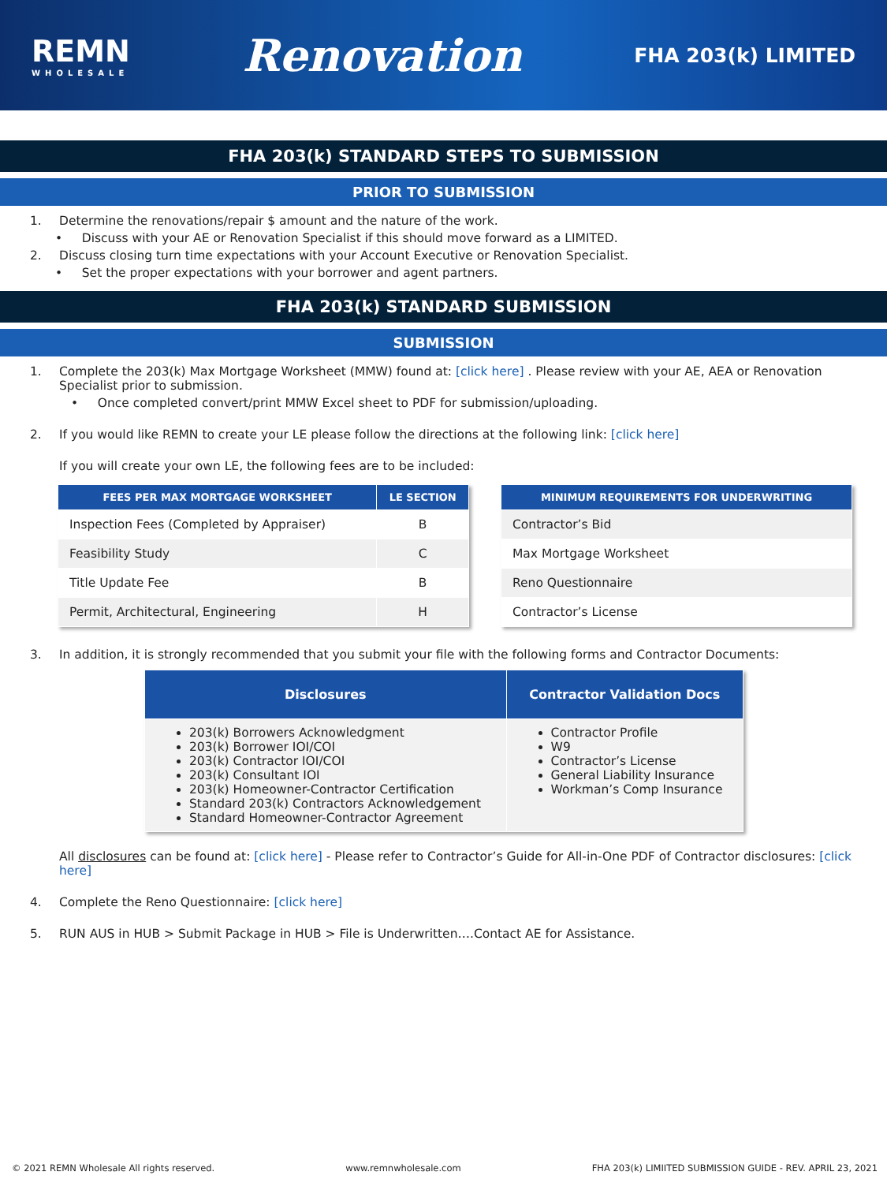REMN
WHOLESALE
Renovation
FHA 203(k) LIMITED
FHA 203(k) STANDARD STEPS TO SUBMISSION
PRIOR TO SUBMISSION
1. Determine the renovations/repair $ amount and the nature of the work.
• Discuss with your AE or Renovation Specialist if this should move forward as a LIMITED.
2. Discuss closing turn time expectations with your Account Executive or Renovation Specialist.
• Set the proper expectations with your borrower and agent partners.
FHA 203(k) STANDARD SUBMISSION
SUBMISSION
1. Complete the 203(k) Max Mortgage Worksheet (MMW) found at: [click here] . Please review with your AE, AEA or Renovation Specialist prior to submission.
• Once completed convert/print MMW Excel sheet to PDF for submission/uploading.
2. If you would like REMN to create your LE please follow the directions at the following link: [click here]
If you will create your own LE, the following fees are to be included:
| FEES PER MAX MORTGAGE WORKSHEET | LE SECTION |
| --- | --- |
| Inspection Fees (Completed by Appraiser) | B |
| Feasibility Study | C |
| Title Update Fee | B |
| Permit, Architectural, Engineering | H |
| MINIMUM REQUIREMENTS FOR UNDERWRITING |
| --- |
| Contractor’s Bid |
| Max Mortgage Worksheet |
| Reno Questionnaire |
| Contractor’s License |
3. In addition, it is strongly recommended that you submit your file with the following forms and Contractor Documents:
| Disclosures | Contractor Validation Docs |
| --- | --- |
| 203(k) Borrowers Acknowledgment 203(k) Borrower IOI/COI 203(k) Contractor IOI/COI 203(k) Consultant IOI 203(k) Homeowner-Contractor Certification Standard 203(k) Contractors Acknowledgement Standard Homeowner-Contractor Agreement | Contractor Profile W9 Contractor’s License General Liability Insurance Workman’s Comp Insurance |
All disclosures can be found at: [click here] - Please refer to Contractor’s Guide for All-in-One PDF of Contractor disclosures: [click here]
4. Complete the Reno Questionnaire: [click here]
5. RUN AUS in HUB > Submit Package in HUB > File is Underwritten….Contact AE for Assistance.
© 2021 REMN Wholesale All rights reserved. www.remnwholesale.com FHA 203(k) LIMIITED SUBMISSION GUIDE - REV. APRIL 23, 2021